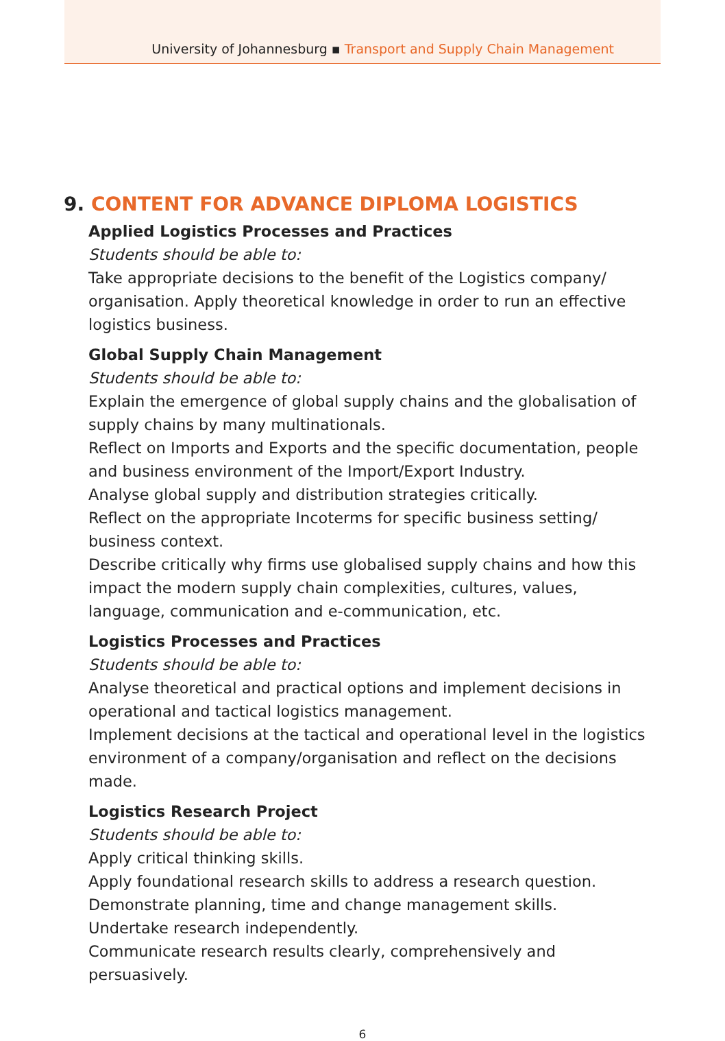University of Johannesburg ▪ Transport and Supply Chain Management
9. CONTENT FOR ADVANCE DIPLOMA LOGISTICS
Applied Logistics Processes and Practices
Students should be able to:
Take appropriate decisions to the benefit of the Logistics company/ organisation. Apply theoretical knowledge in order to run an effective logistics business.
Global Supply Chain Management
Students should be able to:
Explain the emergence of global supply chains and the globalisation of supply chains by many multinationals.
Reflect on Imports and Exports and the specific documentation, people and business environment of the Import/Export Industry.
Analyse global supply and distribution strategies critically.
Reflect on the appropriate Incoterms for specific business setting/ business context.
Describe critically why firms use globalised supply chains and how this impact the modern supply chain complexities, cultures, values, language, communication and e-communication, etc.
Logistics Processes and Practices
Students should be able to:
Analyse theoretical and practical options and implement decisions in operational and tactical logistics management.
Implement decisions at the tactical and operational level in the logistics environment of a company/organisation and reflect on the decisions made.
Logistics Research Project
Students should be able to:
Apply critical thinking skills.
Apply foundational research skills to address a research question.
Demonstrate planning, time and change management skills.
Undertake research independently.
Communicate research results clearly, comprehensively and persuasively.
6